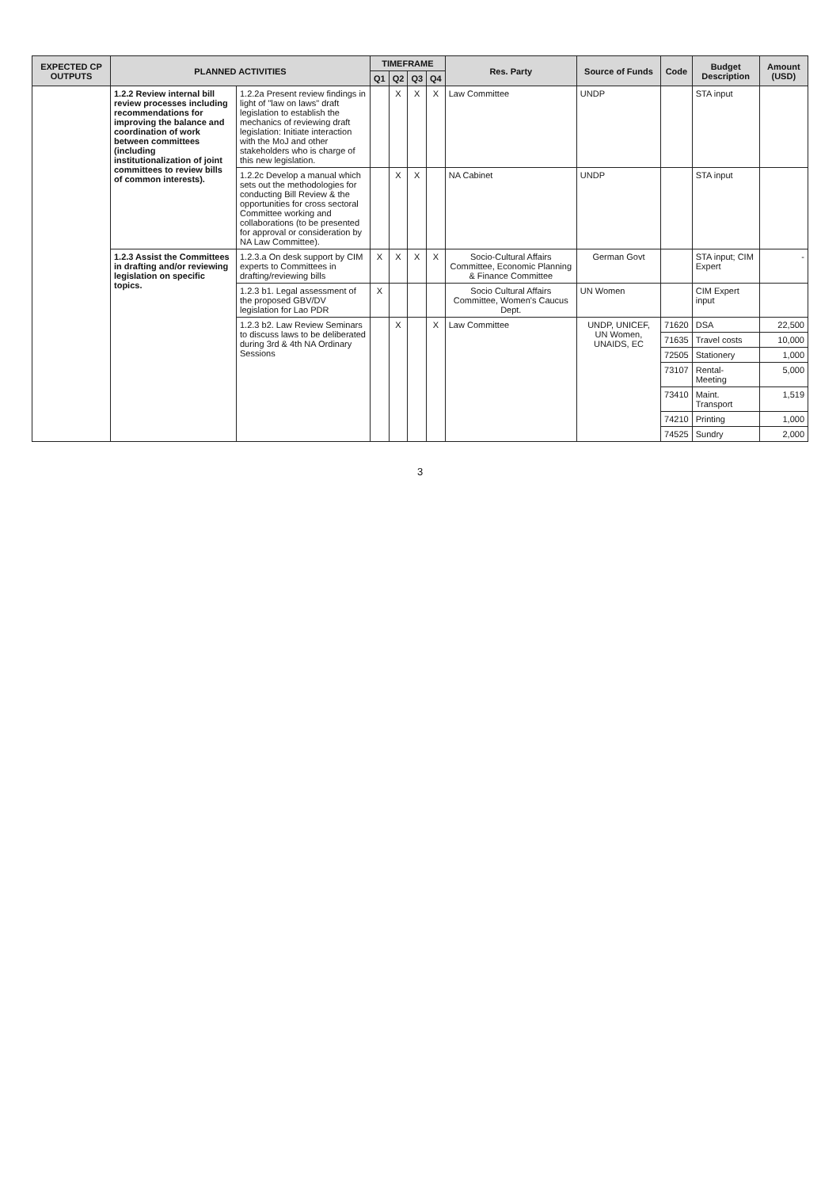| EXPECTED CP OUTPUTS | PLANNED ACTIVITIES | | TIMEFRAME | | | | Res. Party | Source of Funds | Code | Budget Description | Amount (USD) |
| --- | --- | --- | --- | --- | --- | --- | --- | --- | --- | --- | --- |
| | | | Q1 | Q2 | Q3 | Q4 | | | | | |
| | 1.2.2 Review internal bill review processes including recommendations for improving the balance and coordination of work between committees (including institutionalization of joint committees to review bills of common interests). | 1.2.2a Present review findings in light of "law on laws" draft legislation to establish the mechanics of reviewing draft legislation: Initiate interaction with the MoJ and other stakeholders who is charge of this new legislation. | | X | X | X | Law Committee | UNDP | | STA input | |
| | | 1.2.2c Develop a manual which sets out the methodologies for conducting Bill Review & the opportunities for cross sectoral Committee working and collaborations (to be presented for approval or consideration by NA Law Committee). | | X | X | | NA Cabinet | UNDP | | STA input | |
| | 1.2.3 Assist the Committees in drafting and/or reviewing legislation on specific topics. | 1.2.3.a On desk support by CIM experts to Committees in drafting/reviewing bills | X | X | X | X | Socio-Cultural Affairs Committee, Economic Planning & Finance Committee | German Govt | | STA input; CIM Expert | - |
| | | 1.2.3 b1. Legal assessment of the proposed GBV/DV legislation for Lao PDR | X | | | | Socio Cultural Affairs Committee, Women's Caucus Dept. | UN Women | | CIM Expert input | |
| | | 1.2.3 b2. Law Review Seminars to discuss laws to be deliberated during 3rd & 4th NA Ordinary Sessions | | X | | X | Law Committee | UNDP, UNICEF, UN Women, UNAIDS, EC | 71620 | DSA | 22,500 |
| | | | | | | | | | 71635 | Travel costs | 10,000 |
| | | | | | | | | | 72505 | Stationery | 1,000 |
| | | | | | | | | | 73107 | Rental- Meeting | 5,000 |
| | | | | | | | | | 73410 | Maint. Transport | 1,519 |
| | | | | | | | | | 74210 | Printing | 1,000 |
| | | | | | | | | | 74525 | Sundry | 2,000 |
3